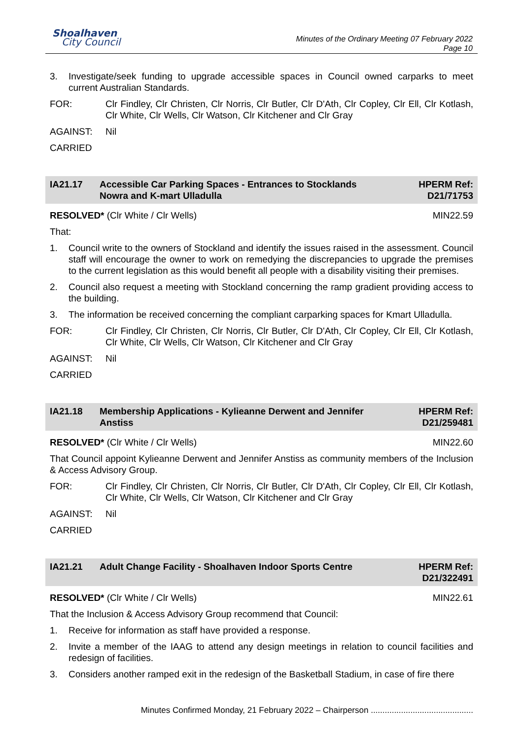Shoalhaven
City Council
Minutes of the Ordinary Meeting 07 February 2022
Page 10
3. Investigate/seek funding to upgrade accessible spaces in Council owned carparks to meet current Australian Standards.
FOR: Clr Findley, Clr Christen, Clr Norris, Clr Butler, Clr D'Ath, Clr Copley, Clr Ell, Clr Kotlash, Clr White, Clr Wells, Clr Watson, Clr Kitchener and Clr Gray
AGAINST: Nil
CARRIED
IA21.17 Accessible Car Parking Spaces - Entrances to Stocklands Nowra and K-mart Ulladulla HPERM Ref:
D21/71753
RESOLVED* (Clr White / Clr Wells) MIN22.59
That:
1. Council write to the owners of Stockland and identify the issues raised in the assessment. Council staff will encourage the owner to work on remedying the discrepancies to upgrade the premises to the current legislation as this would benefit all people with a disability visiting their premises.
2. Council also request a meeting with Stockland concerning the ramp gradient providing access to the building.
3. The information be received concerning the compliant carparking spaces for Kmart Ulladulla.
FOR: Clr Findley, Clr Christen, Clr Norris, Clr Butler, Clr D'Ath, Clr Copley, Clr Ell, Clr Kotlash, Clr White, Clr Wells, Clr Watson, Clr Kitchener and Clr Gray
AGAINST: Nil
CARRIED
IA21.18 Membership Applications - Kylieanne Derwent and Jennifer Anstiss HPERM Ref:
D21/259481
RESOLVED* (Clr White / Clr Wells) MIN22.60
That Council appoint Kylieanne Derwent and Jennifer Anstiss as community members of the Inclusion & Access Advisory Group.
FOR: Clr Findley, Clr Christen, Clr Norris, Clr Butler, Clr D'Ath, Clr Copley, Clr Ell, Clr Kotlash, Clr White, Clr Wells, Clr Watson, Clr Kitchener and Clr Gray
AGAINST: Nil
CARRIED
IA21.21 Adult Change Facility - Shoalhaven Indoor Sports Centre HPERM Ref:
D21/322491
RESOLVED* (Clr White / Clr Wells) MIN22.61
That the Inclusion & Access Advisory Group recommend that Council:
1. Receive for information as staff have provided a response.
2. Invite a member of the IAAG to attend any design meetings in relation to council facilities and redesign of facilities.
3. Considers another ramped exit in the redesign of the Basketball Stadium, in case of fire there
Minutes Confirmed Monday, 21 February 2022 – Chairperson ............................................